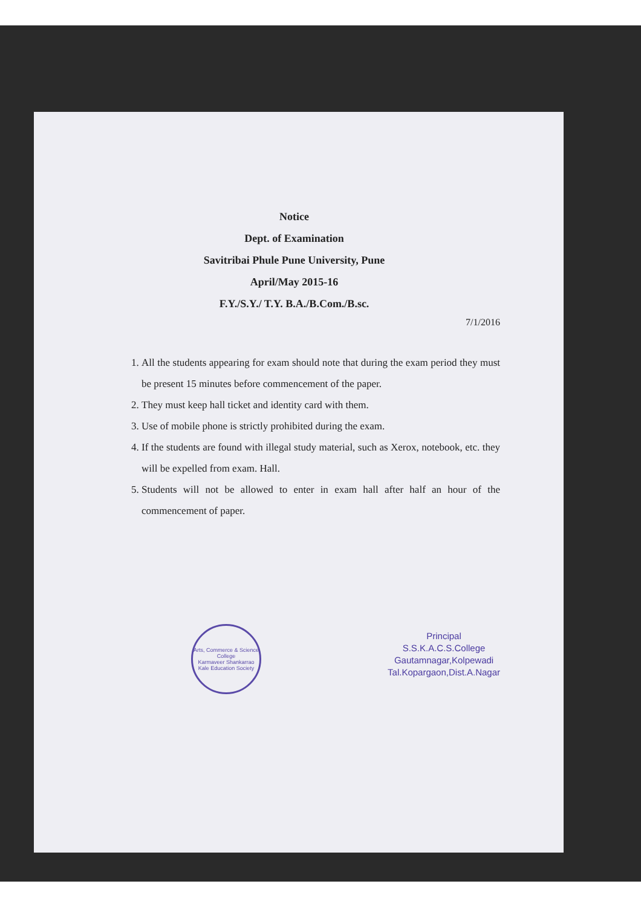Notice
Dept. of Examination
Savitribai Phule Pune University, Pune
April/May 2015-16
F.Y./S.Y./ T.Y. B.A./B.Com./B.sc.
7/1/2016
1. All the students appearing for exam should note that during the exam period they must be present 15 minutes before commencement of the paper.
2. They must keep hall ticket and identity card with them.
3. Use of mobile phone is strictly prohibited during the exam.
4. If the students are found with illegal study material, such as Xerox, notebook, etc. they will be expelled from exam. Hall.
5. Students will not be allowed to enter in exam hall after half an hour of the commencement of paper.
Arts, Commerce & Science College
Karmaveer Shankarrao Kale Education Society
Principal
S.S.K.A.C.S.College
Gautamnagar,Kolpewadi
Tal.Kopargaon,Dist.A.Nagar